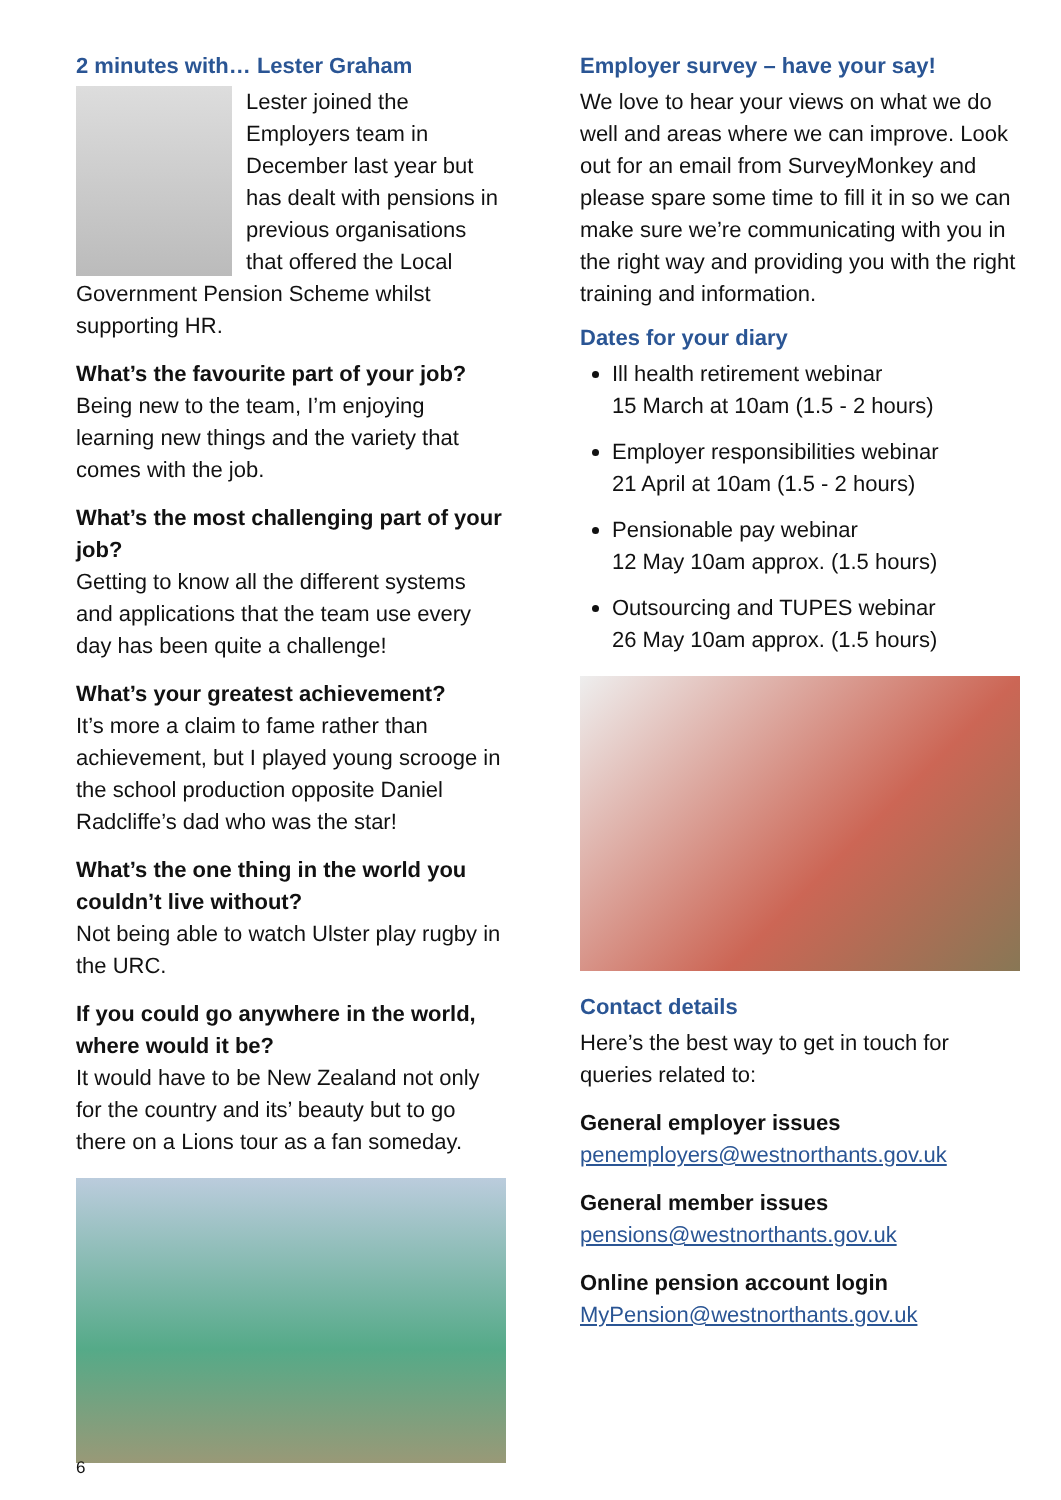2 minutes with… Lester Graham
Lester joined the Employers team in December last year but has dealt with pensions in previous organisations that offered the Local Government Pension Scheme whilst supporting HR.
What’s the favourite part of your job?
Being new to the team, I’m enjoying learning new things and the variety that comes with the job.
What’s the most challenging part of your job?
Getting to know all the different systems and applications that the team use every day has been quite a challenge!
What’s your greatest achievement?
It’s more a claim to fame rather than achievement, but I played young scrooge in the school production opposite Daniel Radcliffe’s dad who was the star!
What’s the one thing in the world you couldn’t live without?
Not being able to watch Ulster play rugby in the URC.
If you could go anywhere in the world, where would it be?
It would have to be New Zealand not only for the country and its’ beauty but to go there on a Lions tour as a fan someday.
Employer survey – have your say!
We love to hear your views on what we do well and areas where we can improve. Look out for an email from SurveyMonkey and please spare some time to fill it in so we can make sure we’re communicating with you in the right way and providing you with the right training and information.
Dates for your diary
Ill health retirement webinar
15 March at 10am (1.5 - 2 hours)
Employer responsibilities webinar
21 April at 10am (1.5 - 2 hours)
Pensionable pay webinar
12 May 10am approx. (1.5 hours)
Outsourcing and TUPES webinar
26 May 10am approx. (1.5 hours)
Contact details
Here’s the best way to get in touch for queries related to:
General employer issues
penemployers@westnorthants.gov.uk
General member issues
pensions@westnorthants.gov.uk
Online pension account login
MyPension@westnorthants.gov.uk
6